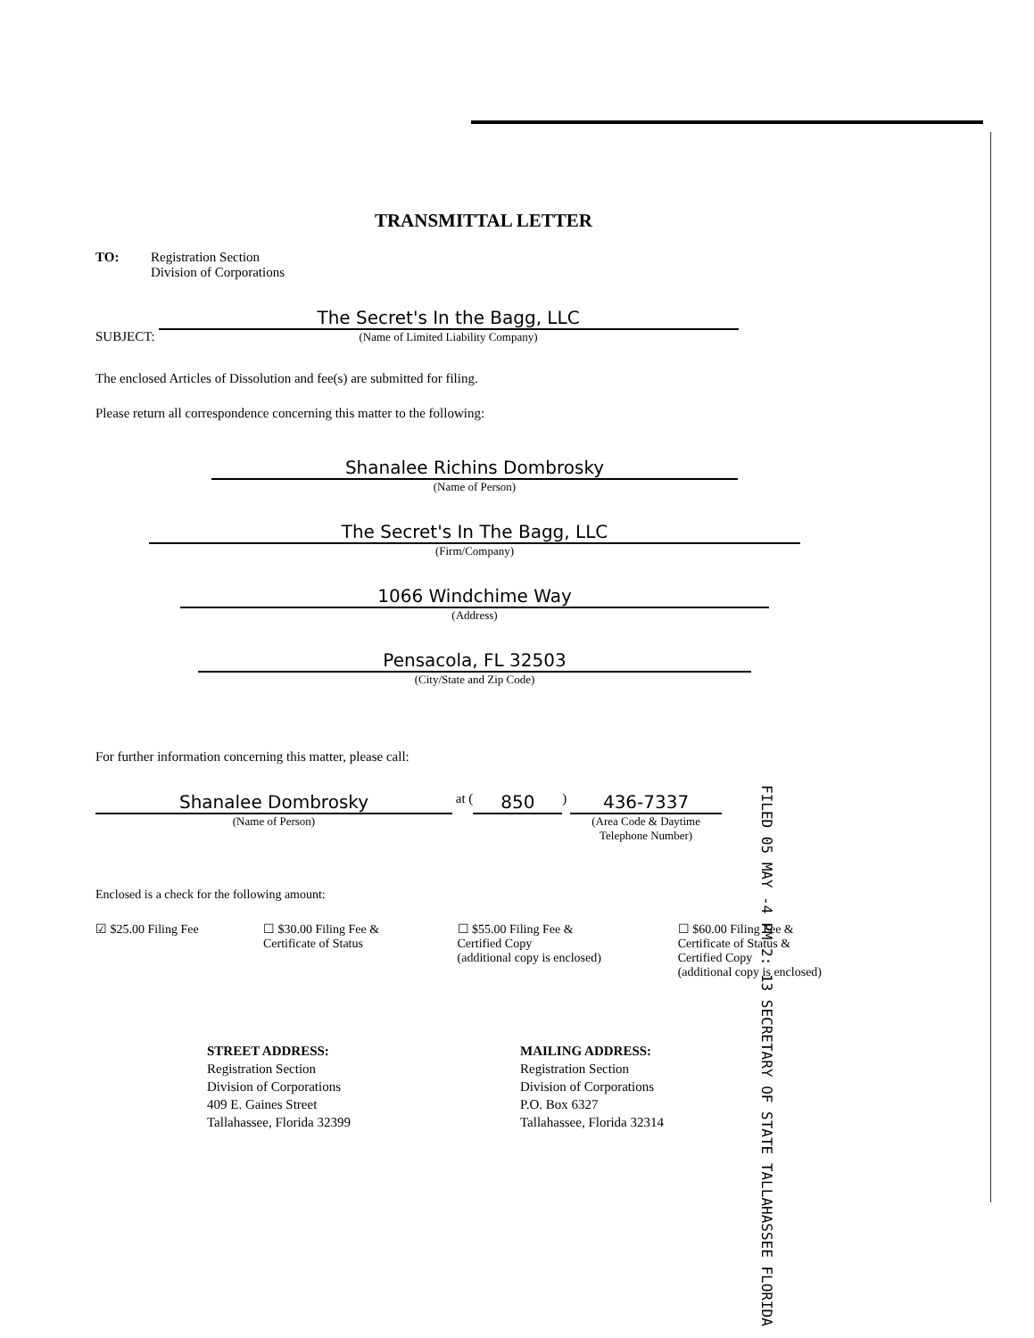TRANSMITTAL LETTER
TO: Registration Section
Division of Corporations
SUBJECT:
The Secret's In the Bagg, LLC
(Name of Limited Liability Company)
The enclosed Articles of Dissolution and fee(s) are submitted for filing.
Please return all correspondence concerning this matter to the following:
Shanalee Richins Dombrosky
(Name of Person)
The Secret's In The Bagg, LLC
(Firm/Company)
1066 Windchime Way
(Address)
Pensacola, FL 32503
(City/State and Zip Code)
For further information concerning this matter, please call:
Shanalee Dombrosky
(Name of Person)
at (
850
)
436-7337
(Area Code & Daytime Telephone Number)
Enclosed is a check for the following amount:
☑ $25.00 Filing Fee
☐ $30.00 Filing Fee &
Certificate of Status
☐ $55.00 Filing Fee &
Certified Copy
(additional copy is enclosed)
☐ $60.00 Filing Fee &
Certificate of Status &
Certified Copy
(additional copy is enclosed)
STREET ADDRESS:
Registration Section
Division of Corporations
409 E. Gaines Street
Tallahassee, Florida 32399
MAILING ADDRESS:
Registration Section
Division of Corporations
P.O. Box 6327
Tallahassee, Florida 32314
FILED 05 MAY -4 PM 2: 13 SECRETARY OF STATE TALLAHASSEE FLORIDA